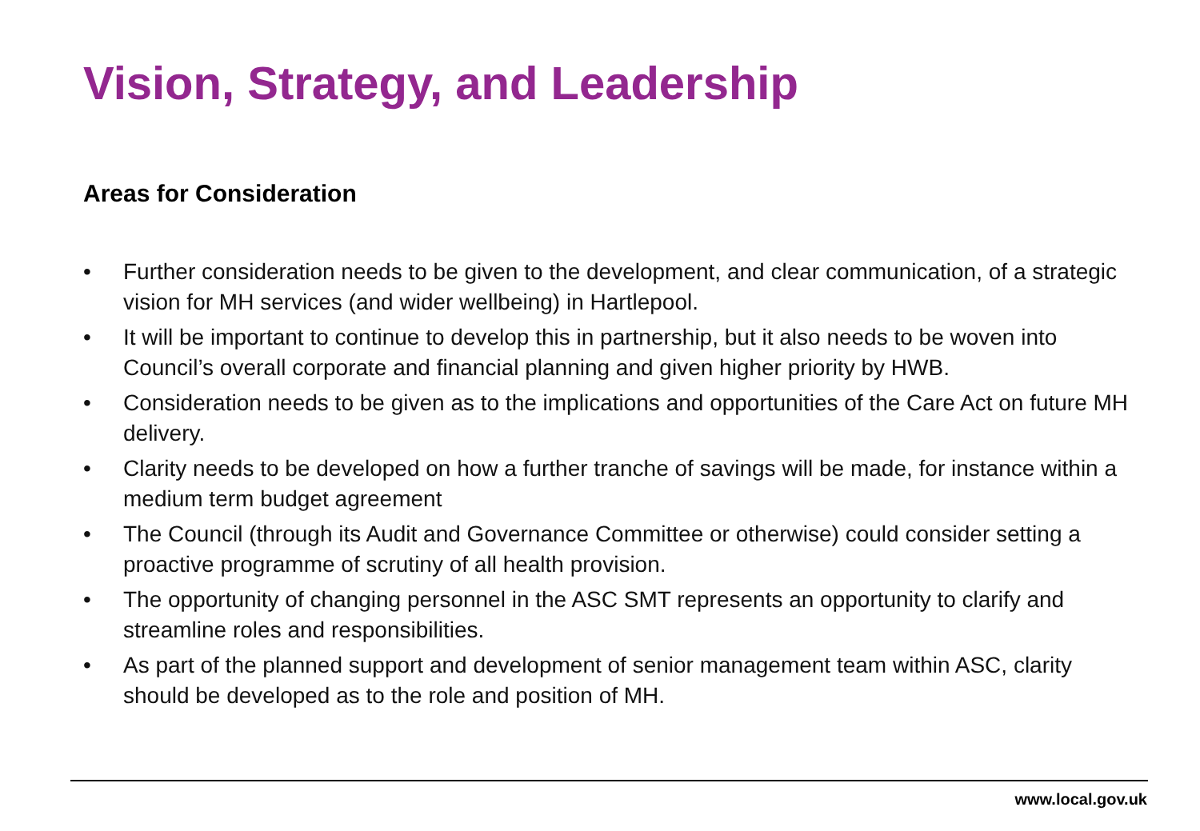Vision, Strategy, and Leadership
Areas for Consideration
• Further consideration needs to be given to the development, and clear communication, of a strategic vision for MH services (and wider wellbeing) in Hartlepool.
• It will be important to continue to develop this in partnership, but it also needs to be woven into Council’s overall corporate and financial planning and given higher priority by HWB.
• Consideration needs to be given as to the implications and opportunities of the Care Act on future MH delivery.
• Clarity needs to be developed on how a further tranche of savings will be made, for instance within a medium term budget agreement
• The Council (through its Audit and Governance Committee or otherwise) could consider setting a proactive programme of scrutiny of all health provision.
• The opportunity of changing personnel in the ASC SMT represents an opportunity to clarify and streamline roles and responsibilities.
• As part of the planned support and development of senior management team within ASC, clarity should be developed as to the role and position of MH.
www.local.gov.uk